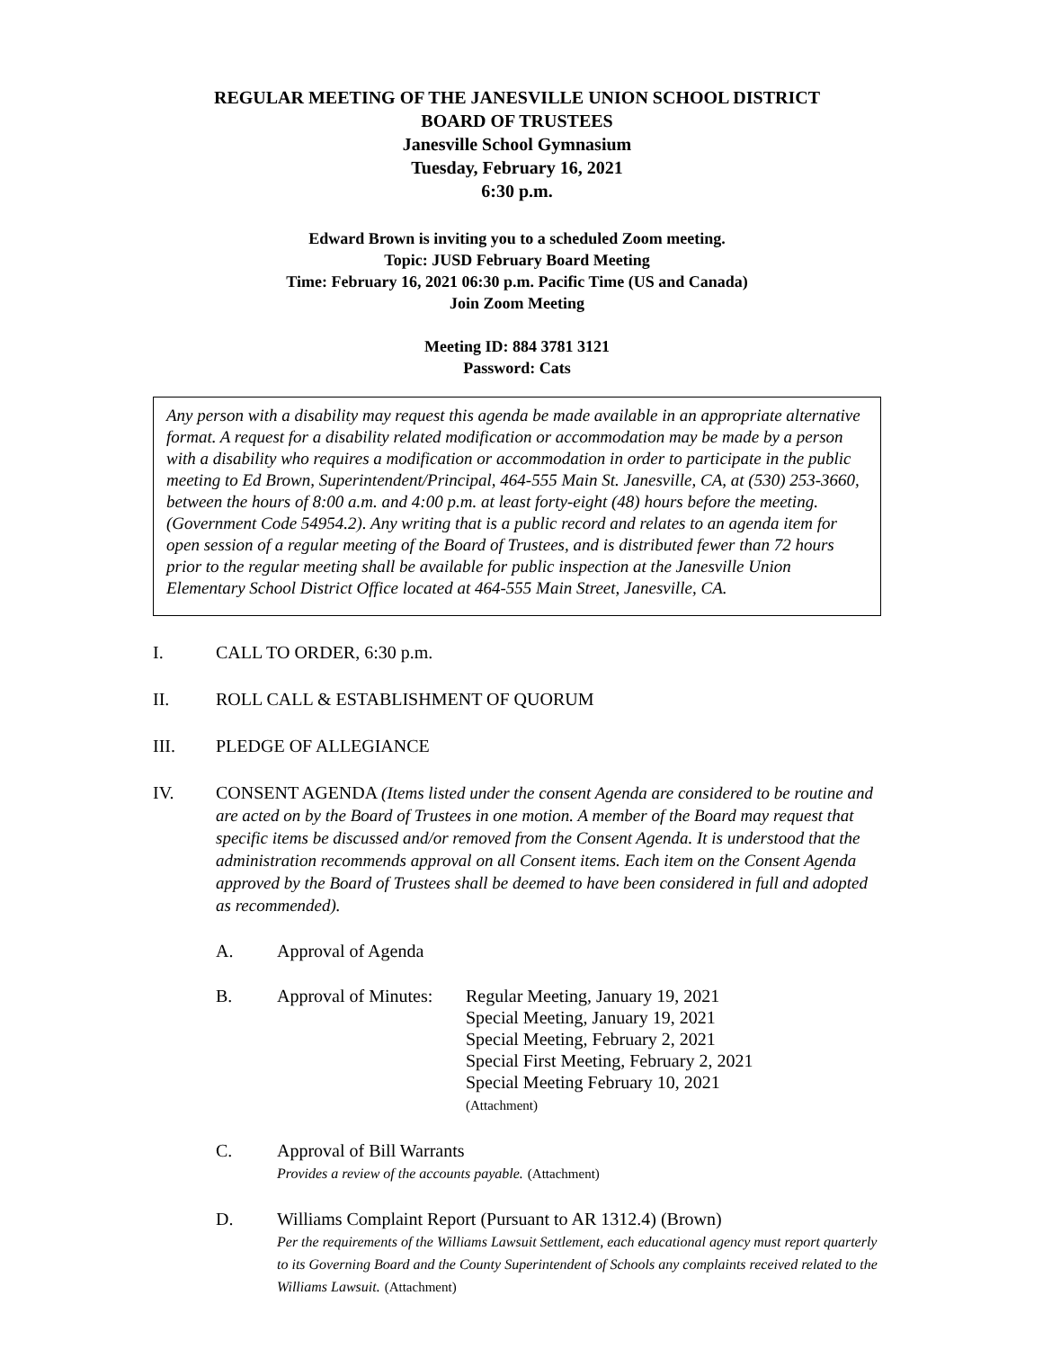REGULAR MEETING OF THE JANESVILLE UNION SCHOOL DISTRICT
BOARD OF TRUSTEES
Janesville School Gymnasium
Tuesday, February 16, 2021
6:30 p.m.
Edward Brown is inviting you to a scheduled Zoom meeting.
Topic: JUSD February Board Meeting
Time: February 16, 2021 06:30 p.m. Pacific Time (US and Canada)
Join Zoom Meeting
Meeting ID: 884 3781 3121
Password: Cats
Any person with a disability may request this agenda be made available in an appropriate alternative format. A request for a disability related modification or accommodation may be made by a person with a disability who requires a modification or accommodation in order to participate in the public meeting to Ed Brown, Superintendent/Principal, 464-555 Main St. Janesville, CA, at (530) 253-3660, between the hours of 8:00 a.m. and 4:00 p.m. at least forty-eight (48) hours before the meeting. (Government Code 54954.2). Any writing that is a public record and relates to an agenda item for open session of a regular meeting of the Board of Trustees, and is distributed fewer than 72 hours prior to the regular meeting shall be available for public inspection at the Janesville Union Elementary School District Office located at 464-555 Main Street, Janesville, CA.
I. CALL TO ORDER, 6:30 p.m.
II. ROLL CALL & ESTABLISHMENT OF QUORUM
III. PLEDGE OF ALLEGIANCE
IV. CONSENT AGENDA (Items listed under the consent Agenda are considered to be routine and are acted on by the Board of Trustees in one motion. A member of the Board may request that specific items be discussed and/or removed from the Consent Agenda. It is understood that the administration recommends approval on all Consent items. Each item on the Consent Agenda approved by the Board of Trustees shall be deemed to have been considered in full and adopted as recommended).
A. Approval of Agenda
B. Approval of Minutes:
Regular Meeting, January 19, 2021
Special Meeting, January 19, 2021
Special Meeting, February 2, 2021
Special First Meeting, February 2, 2021
Special Meeting February 10, 2021
(Attachment)
C. Approval of Bill Warrants
Provides a review of the accounts payable. (Attachment)
D. Williams Complaint Report (Pursuant to AR 1312.4) (Brown)
Per the requirements of the Williams Lawsuit Settlement, each educational agency must report quarterly to its Governing Board and the County Superintendent of Schools any complaints received related to the Williams Lawsuit. (Attachment)